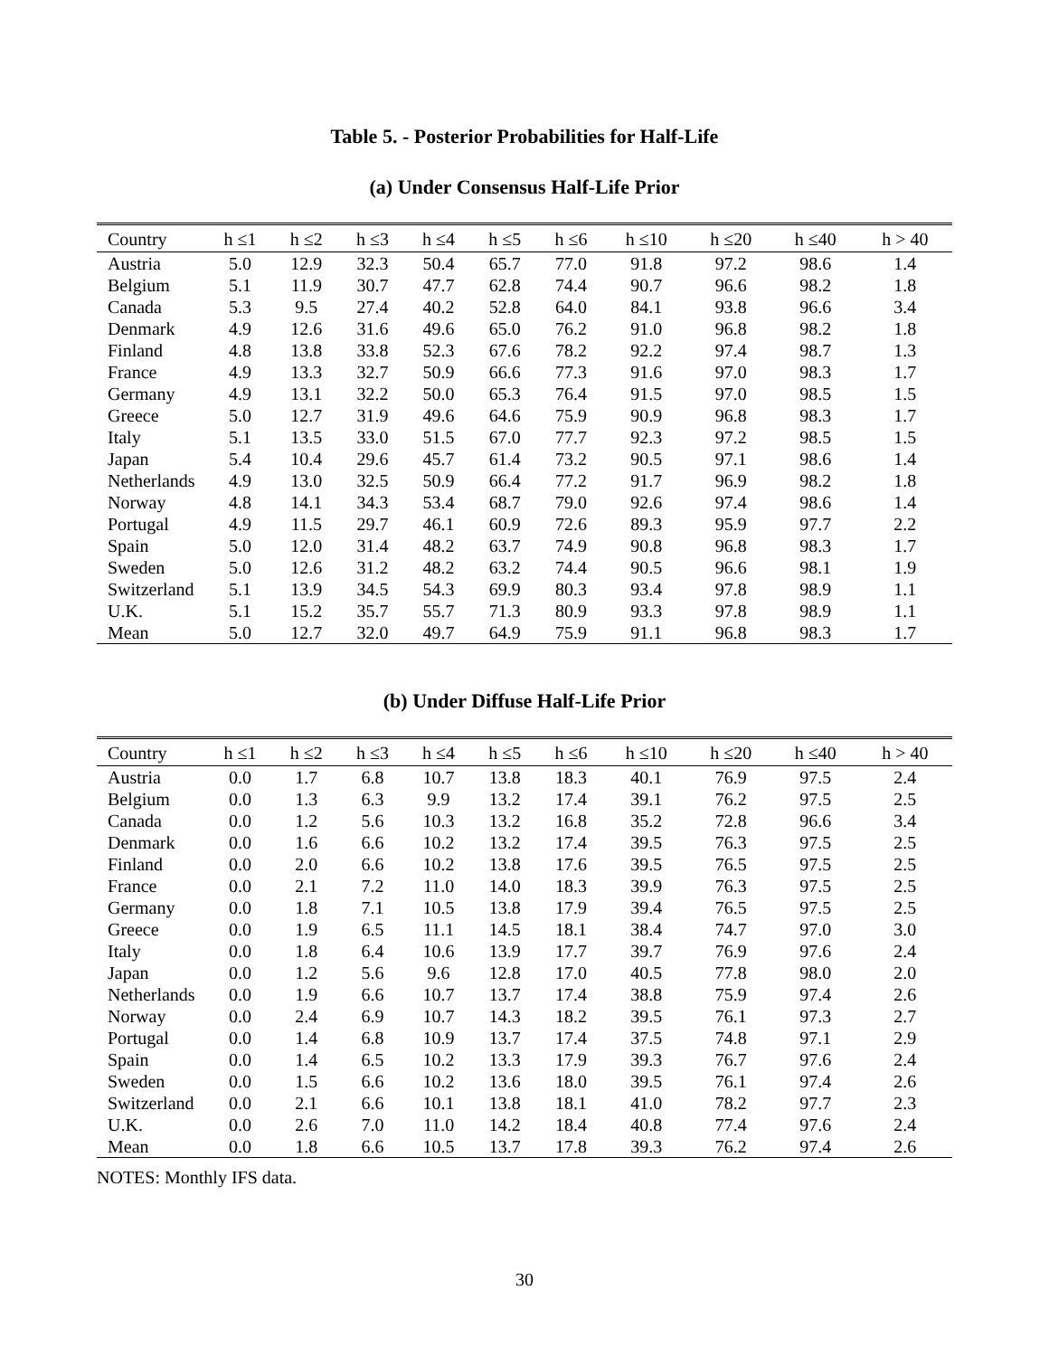Table 5. - Posterior Probabilities for Half-Life
(a) Under Consensus Half-Life Prior
| Country | h ≤1 | h ≤2 | h ≤3 | h ≤4 | h ≤5 | h ≤6 | h ≤10 | h ≤20 | h ≤40 | h > 40 |
| --- | --- | --- | --- | --- | --- | --- | --- | --- | --- | --- |
| Austria | 5.0 | 12.9 | 32.3 | 50.4 | 65.7 | 77.0 | 91.8 | 97.2 | 98.6 | 1.4 |
| Belgium | 5.1 | 11.9 | 30.7 | 47.7 | 62.8 | 74.4 | 90.7 | 96.6 | 98.2 | 1.8 |
| Canada | 5.3 | 9.5 | 27.4 | 40.2 | 52.8 | 64.0 | 84.1 | 93.8 | 96.6 | 3.4 |
| Denmark | 4.9 | 12.6 | 31.6 | 49.6 | 65.0 | 76.2 | 91.0 | 96.8 | 98.2 | 1.8 |
| Finland | 4.8 | 13.8 | 33.8 | 52.3 | 67.6 | 78.2 | 92.2 | 97.4 | 98.7 | 1.3 |
| France | 4.9 | 13.3 | 32.7 | 50.9 | 66.6 | 77.3 | 91.6 | 97.0 | 98.3 | 1.7 |
| Germany | 4.9 | 13.1 | 32.2 | 50.0 | 65.3 | 76.4 | 91.5 | 97.0 | 98.5 | 1.5 |
| Greece | 5.0 | 12.7 | 31.9 | 49.6 | 64.6 | 75.9 | 90.9 | 96.8 | 98.3 | 1.7 |
| Italy | 5.1 | 13.5 | 33.0 | 51.5 | 67.0 | 77.7 | 92.3 | 97.2 | 98.5 | 1.5 |
| Japan | 5.4 | 10.4 | 29.6 | 45.7 | 61.4 | 73.2 | 90.5 | 97.1 | 98.6 | 1.4 |
| Netherlands | 4.9 | 13.0 | 32.5 | 50.9 | 66.4 | 77.2 | 91.7 | 96.9 | 98.2 | 1.8 |
| Norway | 4.8 | 14.1 | 34.3 | 53.4 | 68.7 | 79.0 | 92.6 | 97.4 | 98.6 | 1.4 |
| Portugal | 4.9 | 11.5 | 29.7 | 46.1 | 60.9 | 72.6 | 89.3 | 95.9 | 97.7 | 2.2 |
| Spain | 5.0 | 12.0 | 31.4 | 48.2 | 63.7 | 74.9 | 90.8 | 96.8 | 98.3 | 1.7 |
| Sweden | 5.0 | 12.6 | 31.2 | 48.2 | 63.2 | 74.4 | 90.5 | 96.6 | 98.1 | 1.9 |
| Switzerland | 5.1 | 13.9 | 34.5 | 54.3 | 69.9 | 80.3 | 93.4 | 97.8 | 98.9 | 1.1 |
| U.K. | 5.1 | 15.2 | 35.7 | 55.7 | 71.3 | 80.9 | 93.3 | 97.8 | 98.9 | 1.1 |
| Mean | 5.0 | 12.7 | 32.0 | 49.7 | 64.9 | 75.9 | 91.1 | 96.8 | 98.3 | 1.7 |
(b) Under Diffuse Half-Life Prior
| Country | h ≤1 | h ≤2 | h ≤3 | h ≤4 | h ≤5 | h ≤6 | h ≤10 | h ≤20 | h ≤40 | h > 40 |
| --- | --- | --- | --- | --- | --- | --- | --- | --- | --- | --- |
| Austria | 0.0 | 1.7 | 6.8 | 10.7 | 13.8 | 18.3 | 40.1 | 76.9 | 97.5 | 2.4 |
| Belgium | 0.0 | 1.3 | 6.3 | 9.9 | 13.2 | 17.4 | 39.1 | 76.2 | 97.5 | 2.5 |
| Canada | 0.0 | 1.2 | 5.6 | 10.3 | 13.2 | 16.8 | 35.2 | 72.8 | 96.6 | 3.4 |
| Denmark | 0.0 | 1.6 | 6.6 | 10.2 | 13.2 | 17.4 | 39.5 | 76.3 | 97.5 | 2.5 |
| Finland | 0.0 | 2.0 | 6.6 | 10.2 | 13.8 | 17.6 | 39.5 | 76.5 | 97.5 | 2.5 |
| France | 0.0 | 2.1 | 7.2 | 11.0 | 14.0 | 18.3 | 39.9 | 76.3 | 97.5 | 2.5 |
| Germany | 0.0 | 1.8 | 7.1 | 10.5 | 13.8 | 17.9 | 39.4 | 76.5 | 97.5 | 2.5 |
| Greece | 0.0 | 1.9 | 6.5 | 11.1 | 14.5 | 18.1 | 38.4 | 74.7 | 97.0 | 3.0 |
| Italy | 0.0 | 1.8 | 6.4 | 10.6 | 13.9 | 17.7 | 39.7 | 76.9 | 97.6 | 2.4 |
| Japan | 0.0 | 1.2 | 5.6 | 9.6 | 12.8 | 17.0 | 40.5 | 77.8 | 98.0 | 2.0 |
| Netherlands | 0.0 | 1.9 | 6.6 | 10.7 | 13.7 | 17.4 | 38.8 | 75.9 | 97.4 | 2.6 |
| Norway | 0.0 | 2.4 | 6.9 | 10.7 | 14.3 | 18.2 | 39.5 | 76.1 | 97.3 | 2.7 |
| Portugal | 0.0 | 1.4 | 6.8 | 10.9 | 13.7 | 17.4 | 37.5 | 74.8 | 97.1 | 2.9 |
| Spain | 0.0 | 1.4 | 6.5 | 10.2 | 13.3 | 17.9 | 39.3 | 76.7 | 97.6 | 2.4 |
| Sweden | 0.0 | 1.5 | 6.6 | 10.2 | 13.6 | 18.0 | 39.5 | 76.1 | 97.4 | 2.6 |
| Switzerland | 0.0 | 2.1 | 6.6 | 10.1 | 13.8 | 18.1 | 41.0 | 78.2 | 97.7 | 2.3 |
| U.K. | 0.0 | 2.6 | 7.0 | 11.0 | 14.2 | 18.4 | 40.8 | 77.4 | 97.6 | 2.4 |
| Mean | 0.0 | 1.8 | 6.6 | 10.5 | 13.7 | 17.8 | 39.3 | 76.2 | 97.4 | 2.6 |
NOTES: Monthly IFS data.
30